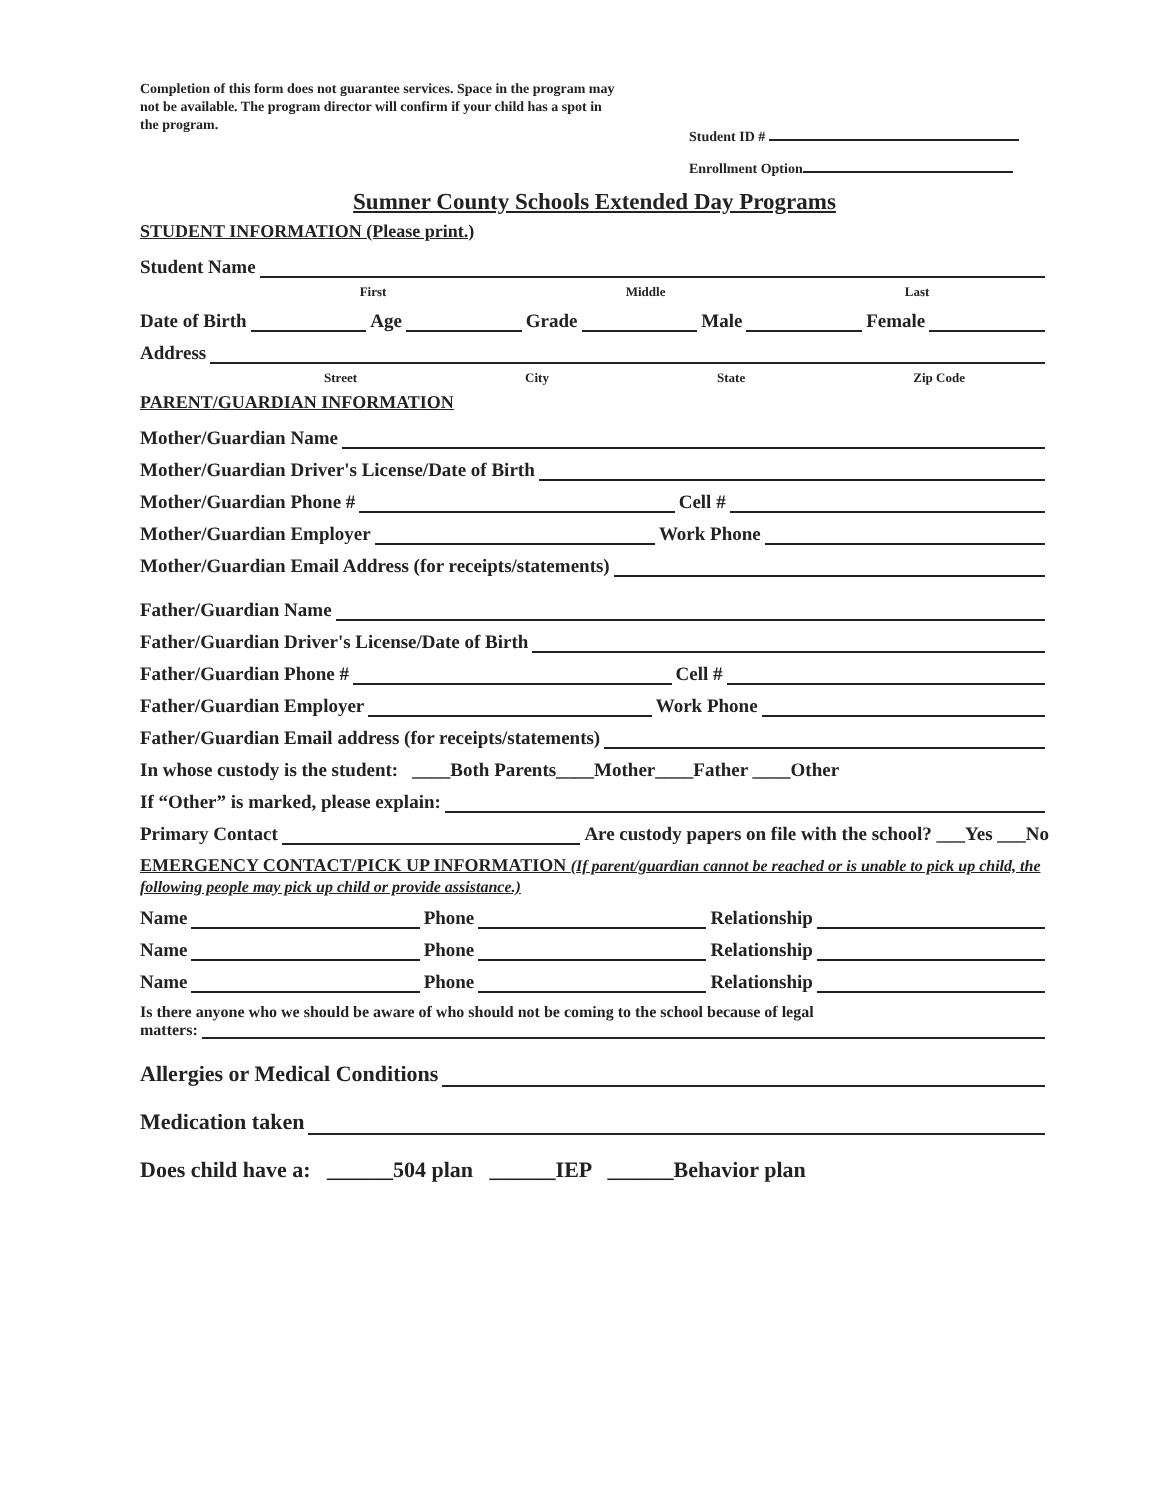Completion of this form does not guarantee services. Space in the program may not be available. The program director will confirm if your child has a spot in the program.
Student ID #
Enrollment Option
Sumner County Schools Extended Day Programs
STUDENT INFORMATION (Please print.)
Student Name
First Middle Last
Date of Birth Age Grade Male Female
Address
Street City State Zip Code
PARENT/GUARDIAN INFORMATION
Mother/Guardian Name
Mother/Guardian Driver's License/Date of Birth
Mother/Guardian Phone # Cell #
Mother/Guardian Employer Work Phone
Mother/Guardian Email Address (for receipts/statements)
Father/Guardian Name
Father/Guardian Driver's License/Date of Birth
Father/Guardian Phone # Cell #
Father/Guardian Employer Work Phone
Father/Guardian Email address (for receipts/statements)
In whose custody is the student: ____Both Parents____Mother____Father ____Other
If “Other” is marked, please explain:
Primary Contact Are custody papers on file with the school? ___Yes ___No
EMERGENCY CONTACT/PICK UP INFORMATION (If parent/guardian cannot be reached or is unable to pick up child, the following people may pick up child or provide assistance.)
Name Phone Relationship
Name Phone Relationship
Name Phone Relationship
Is there anyone who we should be aware of who should not be coming to the school because of legal
matters:
Allergies or Medical Conditions
Medication taken
Does child have a: ______504 plan ______IEP ______Behavior plan